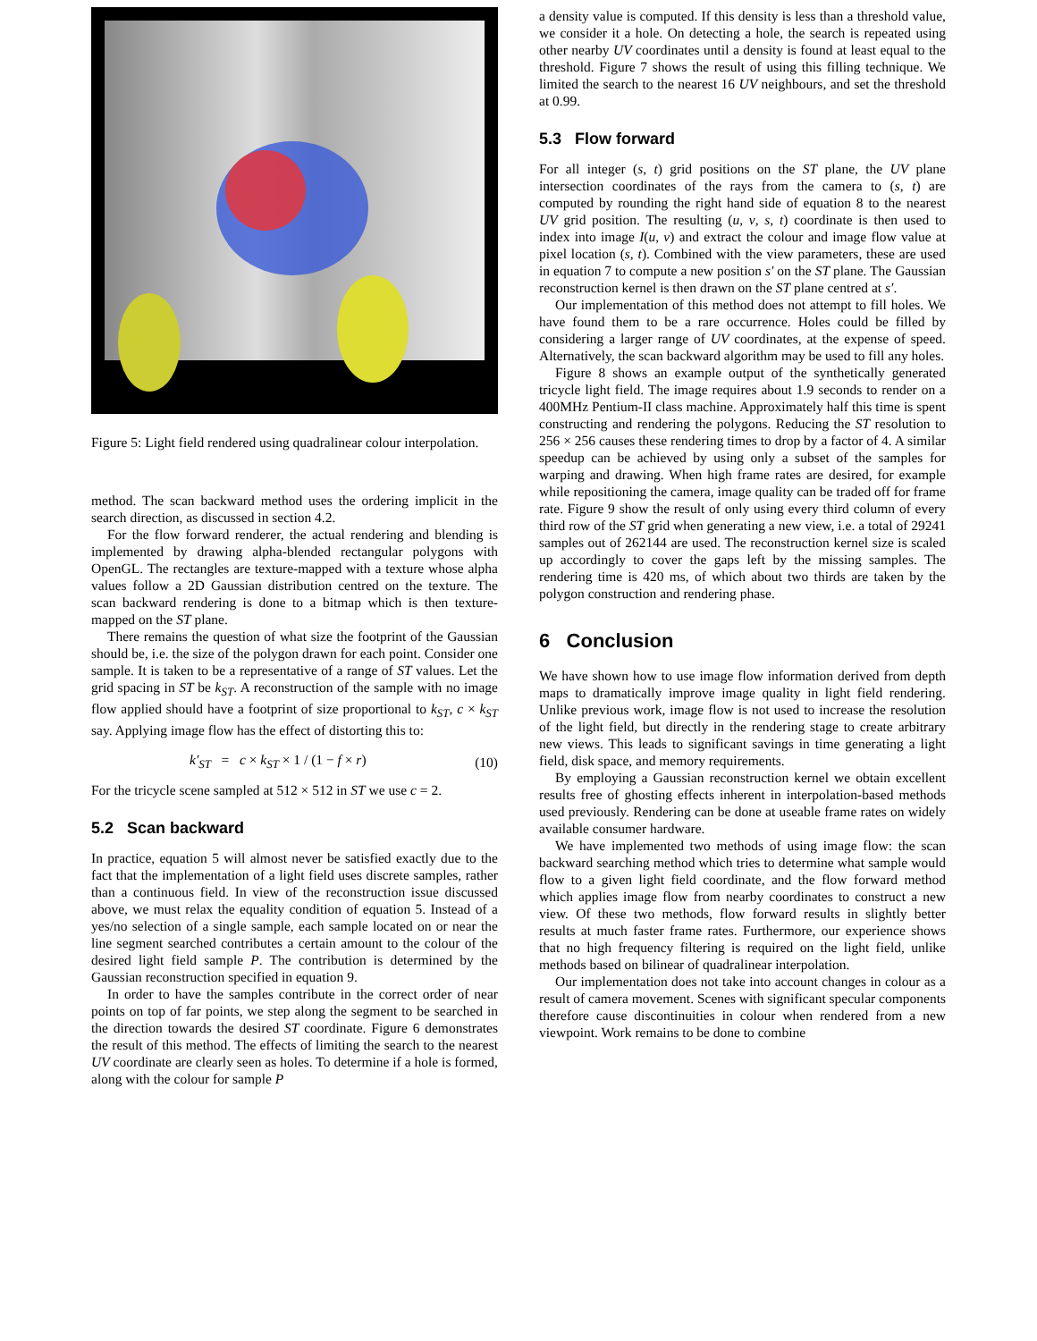Figure 5: Light field rendered using quadralinear colour interpolation.
method. The scan backward method uses the ordering implicit in the search direction, as discussed in section 4.2.
For the flow forward renderer, the actual rendering and blending is implemented by drawing alpha-blended rectangular polygons with OpenGL. The rectangles are texture-mapped with a texture whose alpha values follow a 2D Gaussian distribution centred on the texture. The scan backward rendering is done to a bitmap which is then texture-mapped on the ST plane.
There remains the question of what size the footprint of the Gaussian should be, i.e. the size of the polygon drawn for each point. Consider one sample. It is taken to be a representative of a range of ST values. Let the grid spacing in ST be k<sub>ST</sub>. A reconstruction of the sample with no image flow applied should have a footprint of size proportional to k<sub>ST</sub>, c × k<sub>ST</sub> say. Applying image flow has the effect of distorting this to:
k′<sub>ST</sub> = c × k<sub>ST</sub> × 1 / (1 − f × r) (10)
For the tricycle scene sampled at 512 × 512 in ST we use c = 2.
5.2 Scan backward
In practice, equation 5 will almost never be satisfied exactly due to the fact that the implementation of a light field uses discrete samples, rather than a continuous field. In view of the reconstruction issue discussed above, we must relax the equality condition of equation 5. Instead of a yes/no selection of a single sample, each sample located on or near the line segment searched contributes a certain amount to the colour of the desired light field sample P. The contribution is determined by the Gaussian reconstruction specified in equation 9.
In order to have the samples contribute in the correct order of near points on top of far points, we step along the segment to be searched in the direction towards the desired ST coordinate. Figure 6 demonstrates the result of this method. The effects of limiting the search to the nearest UV coordinate are clearly seen as holes. To determine if a hole is formed, along with the colour for sample P
a density value is computed. If this density is less than a threshold value, we consider it a hole. On detecting a hole, the search is repeated using other nearby UV coordinates until a density is found at least equal to the threshold. Figure 7 shows the result of using this filling technique. We limited the search to the nearest 16 UV neighbours, and set the threshold at 0.99.
5.3 Flow forward
For all integer (s, t) grid positions on the ST plane, the UV plane intersection coordinates of the rays from the camera to (s, t) are computed by rounding the right hand side of equation 8 to the nearest UV grid position. The resulting (u, v, s, t) coordinate is then used to index into image I(u, v) and extract the colour and image flow value at pixel location (s, t). Combined with the view parameters, these are used in equation 7 to compute a new position s′ on the ST plane. The Gaussian reconstruction kernel is then drawn on the ST plane centred at s′.
Our implementation of this method does not attempt to fill holes. We have found them to be a rare occurrence. Holes could be filled by considering a larger range of UV coordinates, at the expense of speed. Alternatively, the scan backward algorithm may be used to fill any holes.
Figure 8 shows an example output of the synthetically generated tricycle light field. The image requires about 1.9 seconds to render on a 400MHz Pentium-II class machine. Approximately half this time is spent constructing and rendering the polygons. Reducing the ST resolution to 256 × 256 causes these rendering times to drop by a factor of 4. A similar speedup can be achieved by using only a subset of the samples for warping and drawing. When high frame rates are desired, for example while repositioning the camera, image quality can be traded off for frame rate. Figure 9 show the result of only using every third column of every third row of the ST grid when generating a new view, i.e. a total of 29241 samples out of 262144 are used. The reconstruction kernel size is scaled up accordingly to cover the gaps left by the missing samples. The rendering time is 420 ms, of which about two thirds are taken by the polygon construction and rendering phase.
6 Conclusion
We have shown how to use image flow information derived from depth maps to dramatically improve image quality in light field rendering. Unlike previous work, image flow is not used to increase the resolution of the light field, but directly in the rendering stage to create arbitrary new views. This leads to significant savings in time generating a light field, disk space, and memory requirements.
By employing a Gaussian reconstruction kernel we obtain excellent results free of ghosting effects inherent in interpolation-based methods used previously. Rendering can be done at useable frame rates on widely available consumer hardware.
We have implemented two methods of using image flow: the scan backward searching method which tries to determine what sample would flow to a given light field coordinate, and the flow forward method which applies image flow from nearby coordinates to construct a new view. Of these two methods, flow forward results in slightly better results at much faster frame rates. Furthermore, our experience shows that no high frequency filtering is required on the light field, unlike methods based on bilinear of quadralinear interpolation.
Our implementation does not take into account changes in colour as a result of camera movement. Scenes with significant specular components therefore cause discontinuities in colour when rendered from a new viewpoint. Work remains to be done to combine